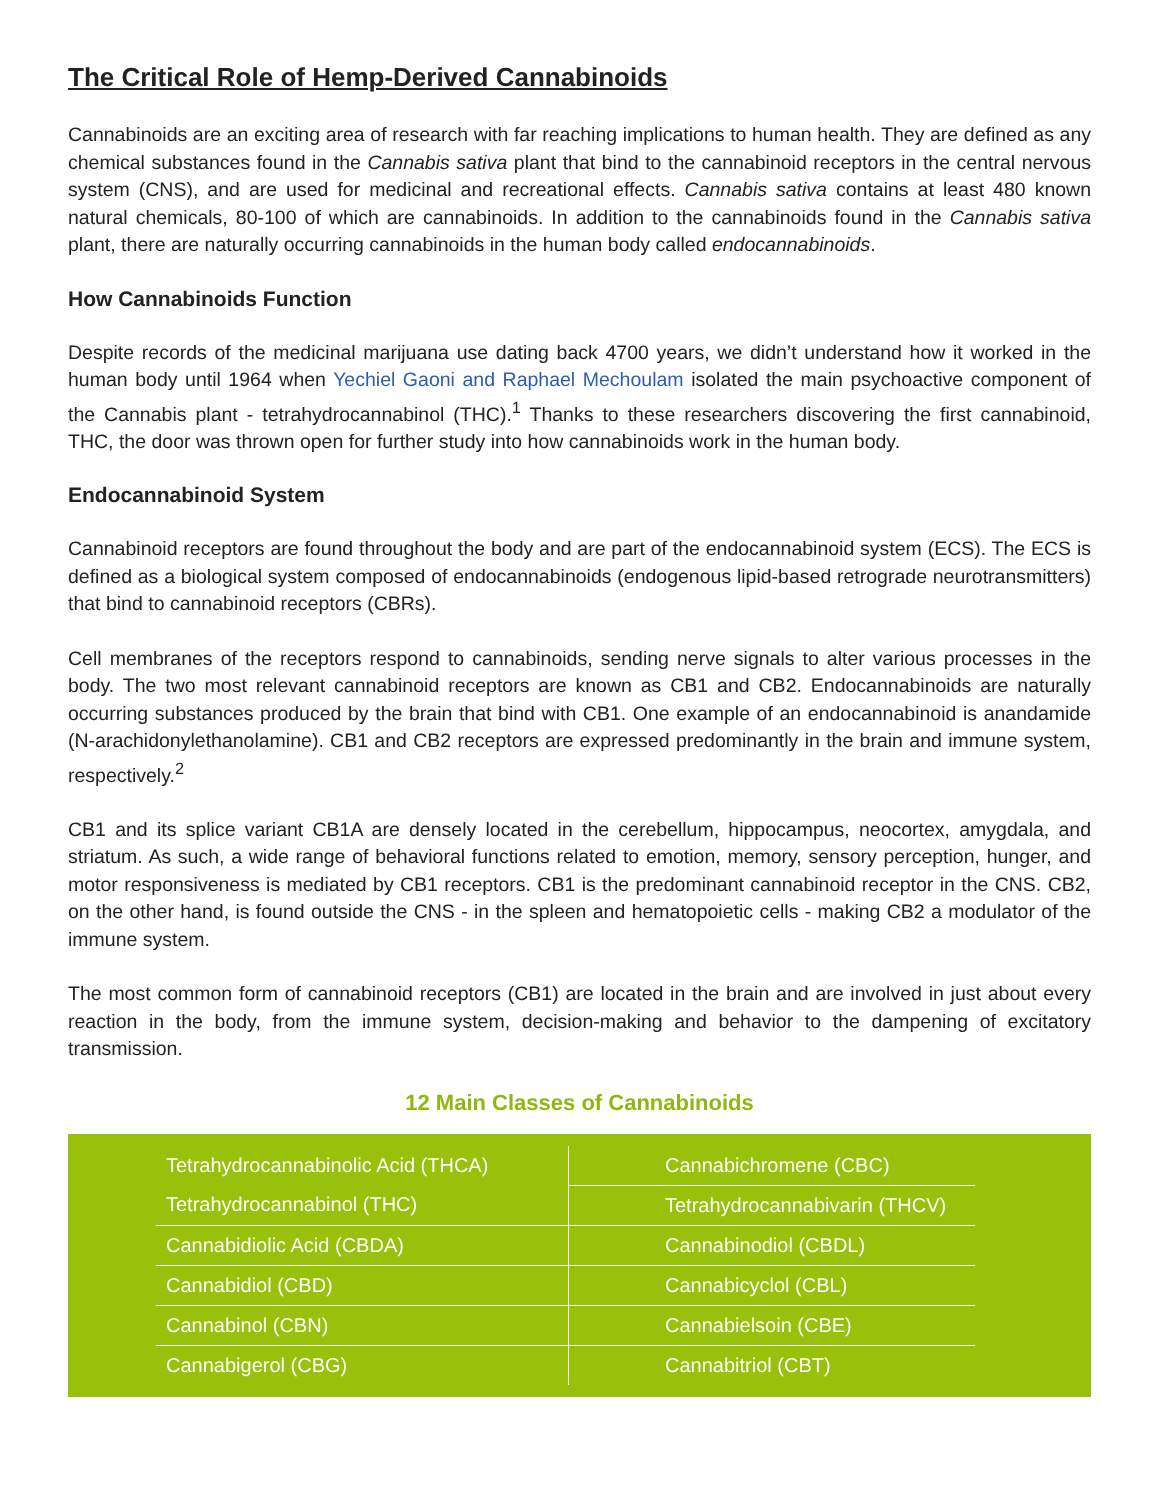The Critical Role of Hemp-Derived Cannabinoids
Cannabinoids are an exciting area of research with far reaching implications to human health. They are defined as any chemical substances found in the Cannabis sativa plant that bind to the cannabinoid receptors in the central nervous system (CNS), and are used for medicinal and recreational effects. Cannabis sativa contains at least 480 known natural chemicals, 80-100 of which are cannabinoids. In addition to the cannabinoids found in the Cannabis sativa plant, there are naturally occurring cannabinoids in the human body called endocannabinoids.
How Cannabinoids Function
Despite records of the medicinal marijuana use dating back 4700 years, we didn’t understand how it worked in the human body until 1964 when Yechiel Gaoni and Raphael Mechoulam isolated the main psychoactive component of the Cannabis plant - tetrahydrocannabinol (THC).<sup>1</sup> Thanks to these researchers discovering the first cannabinoid, THC, the door was thrown open for further study into how cannabinoids work in the human body.
Endocannabinoid System
Cannabinoid receptors are found throughout the body and are part of the endocannabinoid system (ECS). The ECS is defined as a biological system composed of endocannabinoids (endogenous lipid-based retrograde neurotransmitters) that bind to cannabinoid receptors (CBRs).
Cell membranes of the receptors respond to cannabinoids, sending nerve signals to alter various processes in the body. The two most relevant cannabinoid receptors are known as CB1 and CB2. Endocannabinoids are naturally occurring substances produced by the brain that bind with CB1. One example of an endocannabinoid is anandamide (N-arachidonylethanolamine). CB1 and CB2 receptors are expressed predominantly in the brain and immune system, respectively.<sup>2</sup>
CB1 and its splice variant CB1A are densely located in the cerebellum, hippocampus, neocortex, amygdala, and striatum. As such, a wide range of behavioral functions related to emotion, memory, sensory perception, hunger, and motor responsiveness is mediated by CB1 receptors. CB1 is the predominant cannabinoid receptor in the CNS. CB2, on the other hand, is found outside the CNS - in the spleen and hematopoietic cells - making CB2 a modulator of the immune system.
The most common form of cannabinoid receptors (CB1) are located in the brain and are involved in just about every reaction in the body, from the immune system, decision-making and behavior to the dampening of excitatory transmission.
12 Main Classes of Cannabinoids
| Tetrahydrocannabinolic Acid (THCA) | Cannabichromene (CBC) |
| Tetrahydrocannabinol (THC) | Tetrahydrocannabivarin (THCV) |
| Cannabidiolic Acid (CBDA) | Cannabinodiol (CBDL) |
| Cannabidiol (CBD) | Cannabicyclol (CBL) |
| Cannabinol (CBN) | Cannabielsoin (CBE) |
| Cannabigerol (CBG) | Cannabitriol (CBT) |